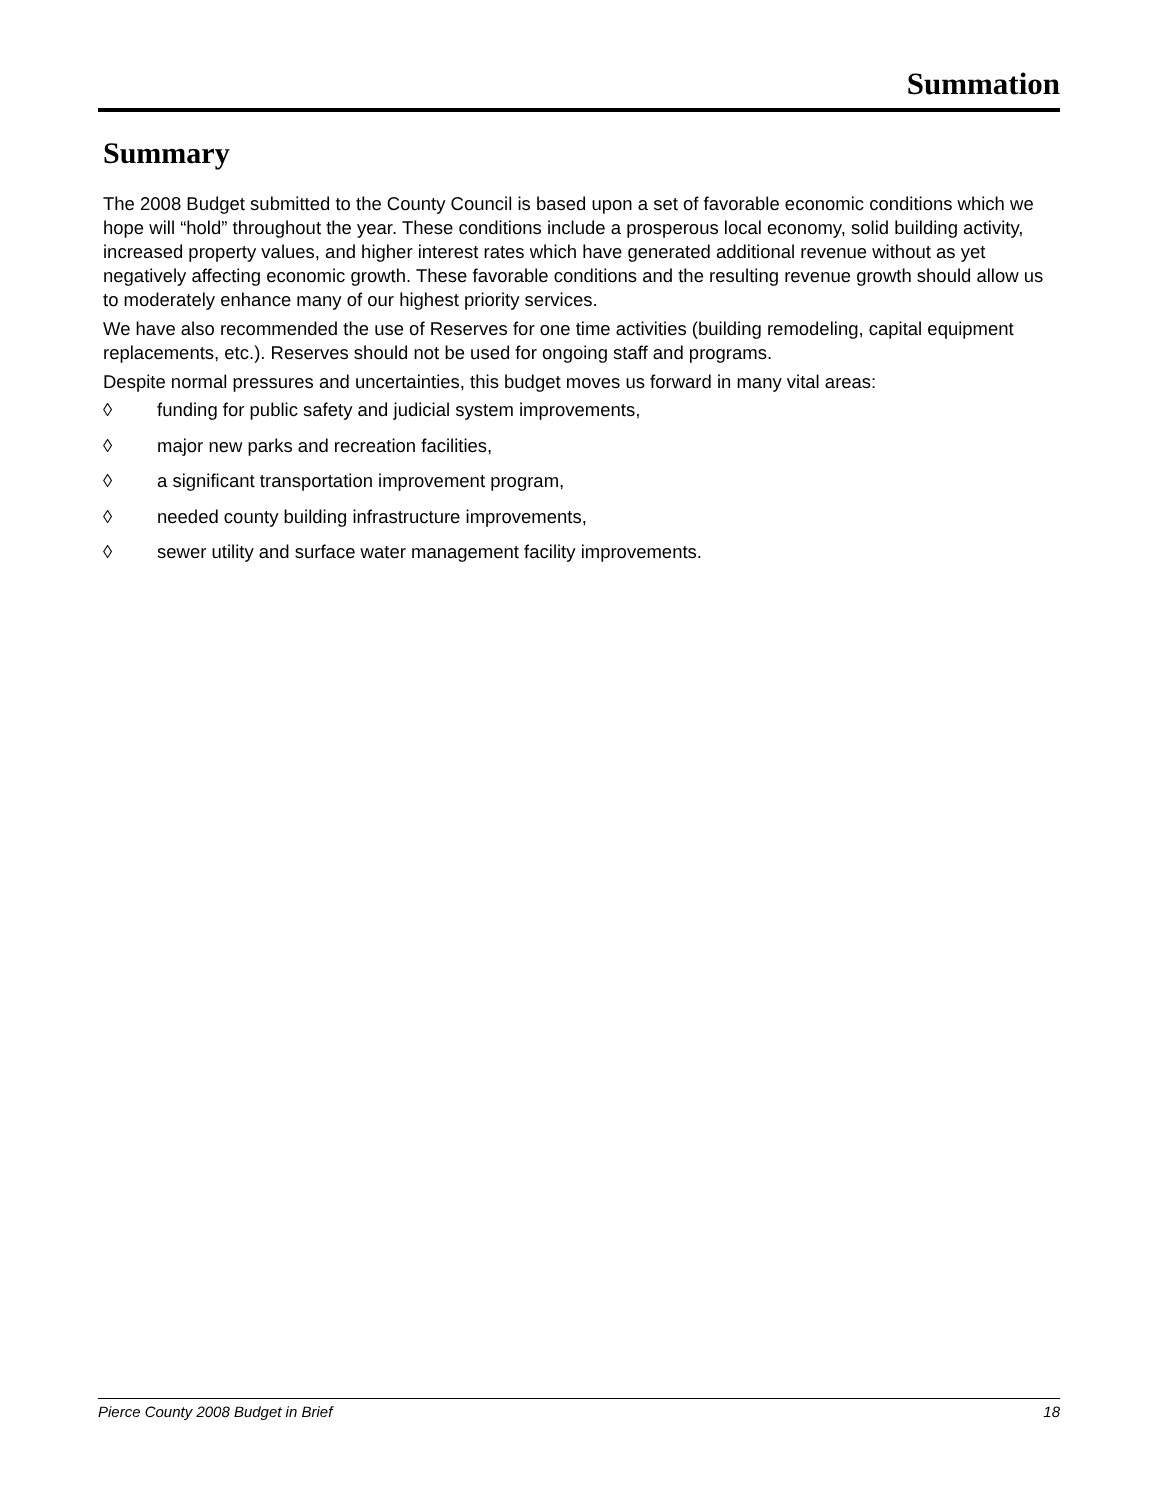Summation
Summary
The 2008 Budget submitted to the County Council is based upon a set of favorable economic conditions which we hope will “hold” throughout the year. These conditions include a prosperous local economy, solid building activity, increased property values, and higher interest rates which have generated additional revenue without as yet negatively affecting economic growth. These favorable conditions and the resulting revenue growth should allow us to moderately enhance many of our highest priority services.
We have also recommended the use of Reserves for one time activities (building remodeling, capital equipment replacements, etc.). Reserves should not be used for ongoing staff and programs.
Despite normal pressures and uncertainties, this budget moves us forward in many vital areas:
◊ funding for public safety and judicial system improvements,
◊ major new parks and recreation facilities,
◊ a significant transportation improvement program,
◊ needed county building infrastructure improvements,
◊ sewer utility and surface water management facility improvements.
Pierce County 2008 Budget in Brief 18